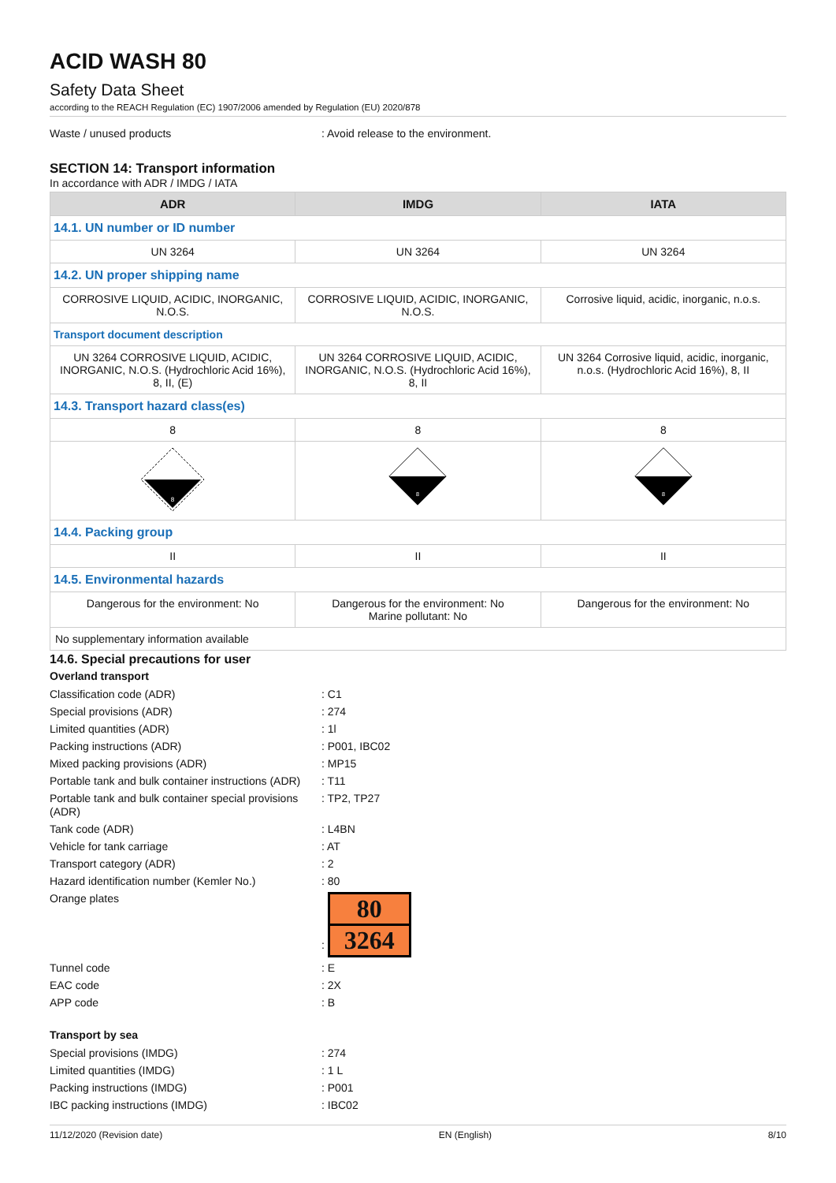ACID WASH 80
Safety Data Sheet
according to the REACH Regulation (EC) 1907/2006 amended by Regulation (EU) 2020/878
Waste / unused products: Avoid release to the environment.
SECTION 14: Transport information
In accordance with ADR / IMDG / IATA
| ADR | IMDG | IATA |
| --- | --- | --- |
| 14.1. UN number or ID number | | |
| UN 3264 | UN 3264 | UN 3264 |
| 14.2. UN proper shipping name | | |
| CORROSIVE LIQUID, ACIDIC, INORGANIC, N.O.S. | CORROSIVE LIQUID, ACIDIC, INORGANIC, N.O.S. | Corrosive liquid, acidic, inorganic, n.o.s. |
| Transport document description | | |
| UN 3264 CORROSIVE LIQUID, ACIDIC, INORGANIC, N.O.S. (Hydrochloric Acid 16%), 8, II, (E) | UN 3264 CORROSIVE LIQUID, ACIDIC, INORGANIC, N.O.S. (Hydrochloric Acid 16%), 8, II | UN 3264 Corrosive liquid, acidic, inorganic, n.o.s. (Hydrochloric Acid 16%), 8, II |
| 14.3. Transport hazard class(es) | | |
| 8 | 8 | 8 |
| 8 | 8 | 8 |
| 14.4. Packing group | | |
| II | II | II |
| 14.5. Environmental hazards | | |
| Dangerous for the environment: No | Dangerous for the environment: No Marine pollutant: No | Dangerous for the environment: No |
| No supplementary information available | | |
14.6. Special precautions for user
Overland transport
Classification code (ADR): C1
Special provisions (ADR): 274
Limited quantities (ADR): 1l
Packing instructions (ADR): P001, IBC02
Mixed packing provisions (ADR): MP15
Portable tank and bulk container instructions (ADR): T11
Portable tank and bulk container special provisions (ADR): TP2, TP27
Tank code (ADR): L4BN
Vehicle for tank carriage: AT
Transport category (ADR): 2
Hazard identification number (Kemler No.): 80
Orange plates:
80
3264
Tunnel code: E
EAC code: 2X
APP code: B
Transport by sea
Special provisions (IMDG): 274
Limited quantities (IMDG): 1 L
Packing instructions (IMDG): P001
IBC packing instructions (IMDG): IBC02
11/12/2020 (Revision date) EN (English) 8/10